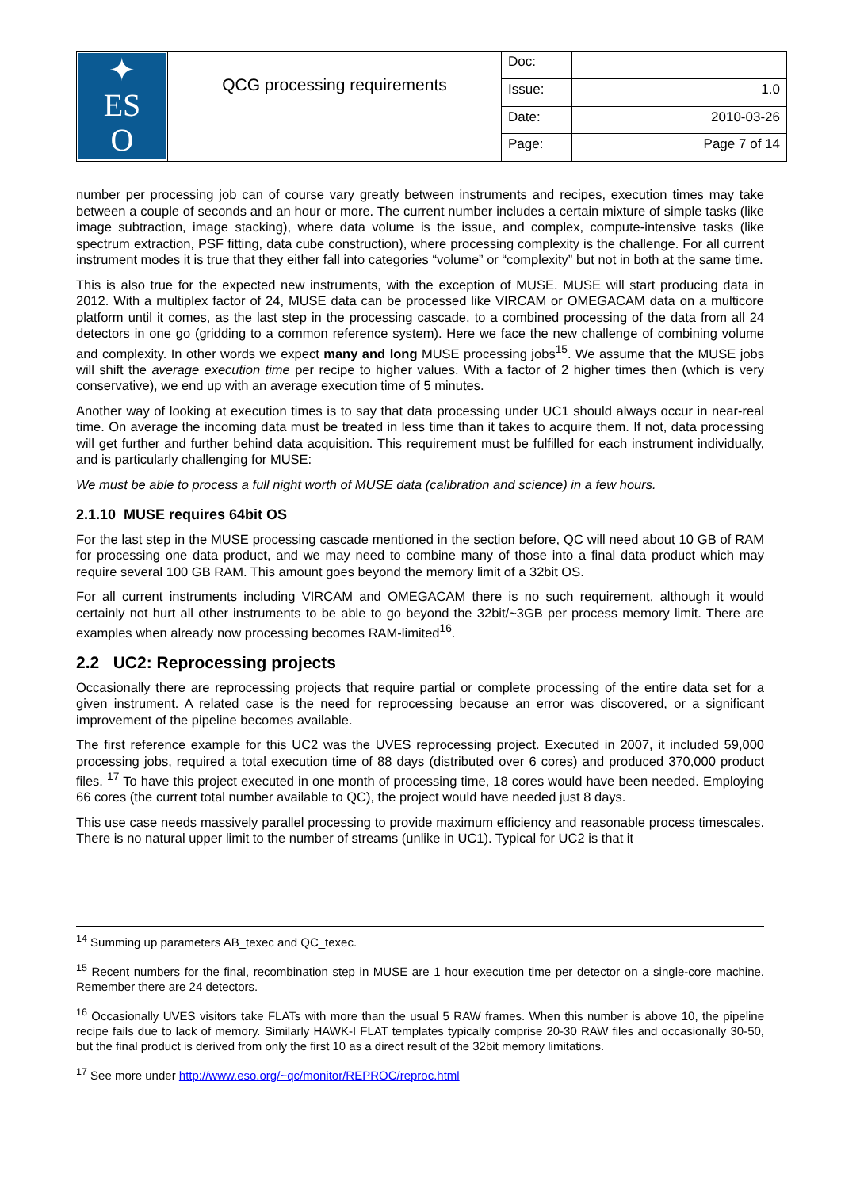| ✦ ES O | QCG processing requirements | Doc: | |
| | | Issue: | 1.0 |
| | | Date: | 2010-03-26 |
| | | Page: | Page 7 of 14 |
number per processing job can of course vary greatly between instruments and recipes, execution times may take between a couple of seconds and an hour or more. The current number includes a certain mixture of simple tasks (like image subtraction, image stacking), where data volume is the issue, and complex, compute-intensive tasks (like spectrum extraction, PSF fitting, data cube construction), where processing complexity is the challenge. For all current instrument modes it is true that they either fall into categories “volume” or “complexity” but not in both at the same time.
This is also true for the expected new instruments, with the exception of MUSE. MUSE will start producing data in 2012. With a multiplex factor of 24, MUSE data can be processed like VIRCAM or OMEGACAM data on a multicore platform until it comes, as the last step in the processing cascade, to a combined processing of the data from all 24 detectors in one go (gridding to a common reference system). Here we face the new challenge of combining volume and complexity. In other words we expect many and long MUSE processing jobs<sup>15</sup>. We assume that the MUSE jobs will shift the average execution time per recipe to higher values. With a factor of 2 higher times then (which is very conservative), we end up with an average execution time of 5 minutes.
Another way of looking at execution times is to say that data processing under UC1 should always occur in near-real time. On average the incoming data must be treated in less time than it takes to acquire them. If not, data processing will get further and further behind data acquisition. This requirement must be fulfilled for each instrument individually, and is particularly challenging for MUSE:
We must be able to process a full night worth of MUSE data (calibration and science) in a few hours.
2.1.10 MUSE requires 64bit OS
For the last step in the MUSE processing cascade mentioned in the section before, QC will need about 10 GB of RAM for processing one data product, and we may need to combine many of those into a final data product which may require several 100 GB RAM. This amount goes beyond the memory limit of a 32bit OS.
For all current instruments including VIRCAM and OMEGACAM there is no such requirement, although it would certainly not hurt all other instruments to be able to go beyond the 32bit/~3GB per process memory limit. There are examples when already now processing becomes RAM-limited<sup>16</sup>.
2.2 UC2: Reprocessing projects
Occasionally there are reprocessing projects that require partial or complete processing of the entire data set for a given instrument. A related case is the need for reprocessing because an error was discovered, or a significant improvement of the pipeline becomes available.
The first reference example for this UC2 was the UVES reprocessing project. Executed in 2007, it included 59,000 processing jobs, required a total execution time of 88 days (distributed over 6 cores) and produced 370,000 product files. <sup>17</sup> To have this project executed in one month of processing time, 18 cores would have been needed. Employing 66 cores (the current total number available to QC), the project would have needed just 8 days.
This use case needs massively parallel processing to provide maximum efficiency and reasonable process timescales. There is no natural upper limit to the number of streams (unlike in UC1). Typical for UC2 is that it
<sup>14</sup> Summing up parameters AB_texec and QC_texec.
<sup>15</sup> Recent numbers for the final, recombination step in MUSE are 1 hour execution time per detector on a single-core machine. Remember there are 24 detectors.
<sup>16</sup> Occasionally UVES visitors take FLATs with more than the usual 5 RAW frames. When this number is above 10, the pipeline recipe fails due to lack of memory. Similarly HAWK-I FLAT templates typically comprise 20-30 RAW files and occasionally 30-50, but the final product is derived from only the first 10 as a direct result of the 32bit memory limitations.
<sup>17</sup> See more under http://www.eso.org/~qc/monitor/REPROC/reproc.html